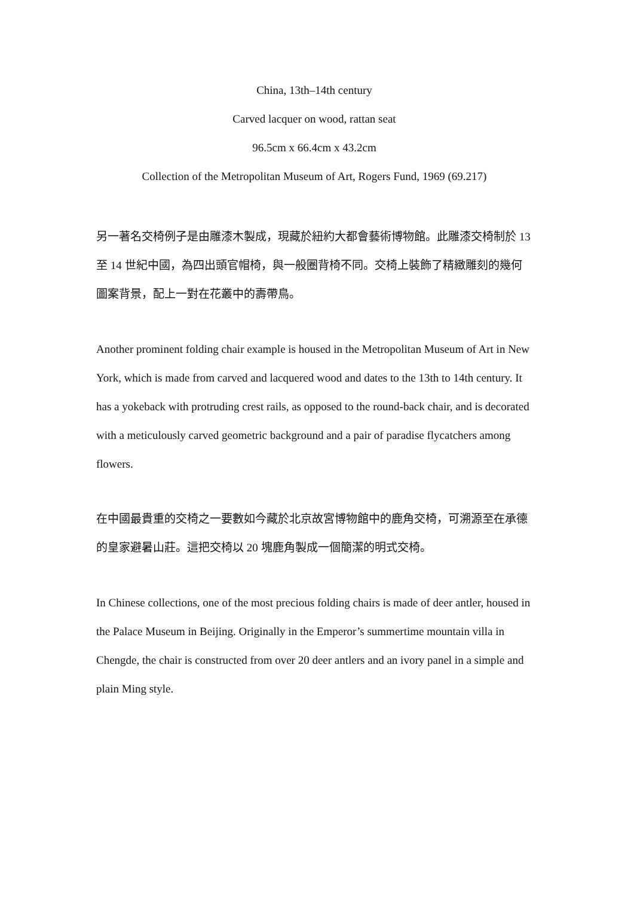China, 13th–14th century
Carved lacquer on wood, rattan seat
96.5cm x 66.4cm x 43.2cm
Collection of the Metropolitan Museum of Art, Rogers Fund, 1969 (69.217)
另一著名交椅例子是由雕漆木製成，現藏於紐約大都會藝術博物館。此雕漆交椅制於 13 至 14 世紀中國，為四出頭官帽椅，與一般圈背椅不同。交椅上裝飾了精緻雕刻的幾何圖案背景，配上一對在花叢中的壽帶鳥。
Another prominent folding chair example is housed in the Metropolitan Museum of Art in New York, which is made from carved and lacquered wood and dates to the 13th to 14th century. It has a yokeback with protruding crest rails, as opposed to the round-back chair, and is decorated with a meticulously carved geometric background and a pair of paradise flycatchers among flowers.
在中國最貴重的交椅之一要數如今藏於北京故宮博物館中的鹿角交椅，可溯源至在承德的皇家避暑山莊。這把交椅以 20 塊鹿角製成一個簡潔的明式交椅。
In Chinese collections, one of the most precious folding chairs is made of deer antler, housed in the Palace Museum in Beijing. Originally in the Emperor’s summertime mountain villa in Chengde, the chair is constructed from over 20 deer antlers and an ivory panel in a simple and plain Ming style.